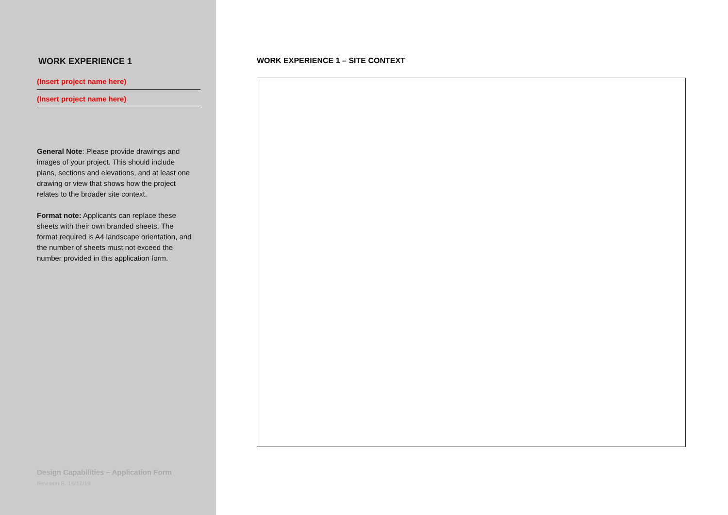WORK EXPERIENCE 1
(Insert project name here)
(Insert project name here)
General Note: Please provide drawings and images of your project. This should include plans, sections and elevations, and at least one drawing or view that shows how the project relates to the broader site context.
Format note: Applicants can replace these sheets with their own branded sheets. The format required is A4 landscape orientation, and the number of sheets must not exceed the number provided in this application form.
Design Capabilities – Application Form
Revision B. 16/12/19
WORK EXPERIENCE 1 – SITE CONTEXT